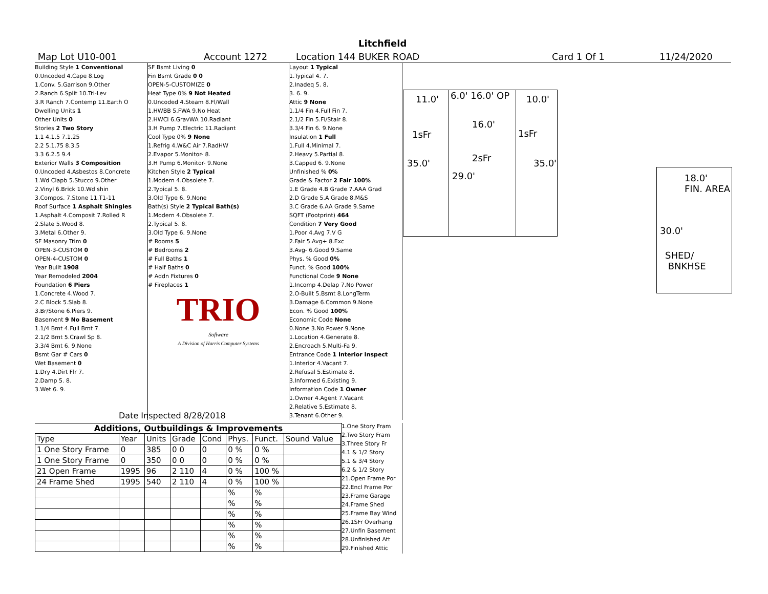Litchfield
Map Lot U10-001 Account 1272 Location 144 BUKER ROAD Card 1 Of 1 11/24/2020
Building Style 1 Conventional
0.Uncoded 4.Cape 8.Log
1.Conv. 5.Garrison 9.Other
2.Ranch 6.Split 10.Tri-Lev
3.R Ranch 7.Contemp 11.Earth O
Dwelling Units 1
Other Units 0
Stories 2 Two Story
1.1 4.1.5 7.1.25
2.2 5.1.75 8.3.5
3.3 6.2.5 9.4
Exterior Walls 3 Composition
0.Uncoded 4.Asbestos 8.Concrete
1.Wd Clapb 5.Stucco 9.Other
2.Vinyl 6.Brick 10.Wd shin
3.Compos. 7.Stone 11.T1-11
Roof Surface 1 Asphalt Shingles
1.Asphalt 4.Composit 7.Rolled R
2.Slate 5.Wood 8.
3.Metal 6.Other 9.
SF Masonry Trim 0
OPEN-3-CUSTOM 0
OPEN-4-CUSTOM 0
Year Built 1908
Year Remodeled 2004
Foundation 6 Piers
1.Concrete 4.Wood 7.
2.C Block 5.Slab 8.
3.Br/Stone 6.Piers 9.
Basement 9 No Basement
1.1/4 Bmt 4.Full Bmt 7.
2.1/2 Bmt 5.Crawl Sp 8.
3.3/4 Bmt 6. 9.None
Bsmt Gar # Cars 0
Wet Basement 0
1.Dry 4.Dirt Flr 7.
2.Damp 5. 8.
3.Wet 6. 9.
SF Bsmt Living 0
Fin Bsmt Grade 0 0
OPEN-5-CUSTOMIZE 0
Heat Type 0% 9 Not Heated
0.Uncoded 4.Steam 8.Fl/Wall
1.HWBB 5.FWA 9.No Heat
2.HWCI 6.GravWA 10.Radiant
3.H Pump 7.Electric 11.Radiant
Cool Type 0% 9 None
1.Refrig 4.W&C Air 7.RadHW
2.Evapor 5.Monitor- 8.
3.H Pump 6.Monitor- 9.None
Kitchen Style 2 Typical
1.Modern 4.Obsolete 7.
2.Typical 5. 8.
3.Old Type 6. 9.None
Bath(s) Style 2 Typical Bath(s)
1.Modern 4.Obsolete 7.
2.Typical 5. 8.
3.Old Type 6. 9.None
# Rooms 5
# Bedrooms 2
# Full Baths 1
# Half Baths 0
# Addn Fixtures 0
# Fireplaces 1
TRIO
Software
A Division of Harris Computer Systems
Layout 1 Typical
1.Typical 4. 7.
2.Inadeq 5. 8.
3. 6. 9.
Attic 9 None
1.1/4 Fin 4.Full Fin 7.
2.1/2 Fin 5.Fl/Stair 8.
3.3/4 Fin 6. 9.None
Insulation 1 Full
1.Full 4.Minimal 7.
2.Heavy 5.Partial 8.
3.Capped 6. 9.None
Unfinished % 0%
Grade & Factor 2 Fair 100%
1.E Grade 4.B Grade 7.AAA Grad
2.D Grade 5.A Grade 8.M&S
3.C Grade 6.AA Grade 9.Same
SQFT (Footprint) 464
Condition 7 Very Good
1.Poor 4.Avg 7.V G
2.Fair 5.Avg+ 8.Exc
3.Avg- 6.Good 9.Same
Phys. % Good 0%
Funct. % Good 100%
Functional Code 9 None
1.Incomp 4.Delap 7.No Power
2.O-Built 5.Bsmt 8.LongTerm
3.Damage 6.Common 9.None
Econ. % Good 100%
Economic Code None
0.None 3.No Power 9.None
1.Location 4.Generate 8.
2.Encroach 5.Multi-Fa 9.
Entrance Code 1 Interior Inspect
1.Interior 4.Vacant 7.
2.Refusal 5.Estimate 8.
3.Informed 6.Existing 9.
Information Code 1 Owner
1.Owner 4.Agent 7.Vacant
2.Relative 5.Estimate 8.
3.Tenant 6.Other 9.
Date Inspected 8/28/2018
Additions, Outbuildings & Improvements
| Type | Year | Units | Grade | Cond | Phys. | Funct. | Sound Value |
| --- | --- | --- | --- | --- | --- | --- | --- |
| 1 One Story Frame | 0 | 385 | 0 0 | 0 | 0 % | 0 % | |
| 1 One Story Frame | 0 | 350 | 0 0 | 0 | 0 % | 0 % | |
| 21 Open Frame | 1995 | 96 | 2 110 | 4 | 0 % | 100 % | |
| 24 Frame Shed | 1995 | 540 | 2 110 | 4 | 0 % | 100 % | |
| | | | | | % | % | |
| | | | | | % | % | |
| | | | | | % | % | |
| | | | | | % | % | |
| | | | | | % | % | |
| | | | | | % | % | |
1.One Story Fram
2.Two Story Fram
3.Three Story Fr
4.1 & 1/2 Story
5.1 & 3/4 Story
6.2 & 1/2 Story
21.Open Frame Por
22.Encl Frame Por
23.Frame Garage
24.Frame Shed
25.Frame Bay Wind
26.1SFr Overhang
27.Unfin Basement
28.Unfinished Att
29.Finished Attic
11.0' 6.0' 16.0' OP 10.0'
16.0'
1sFr 1sFr
2sFr
35.0' 35.0'
29.0'
18.0'
FIN. AREA
30.0'
SHED/
BNKHSE